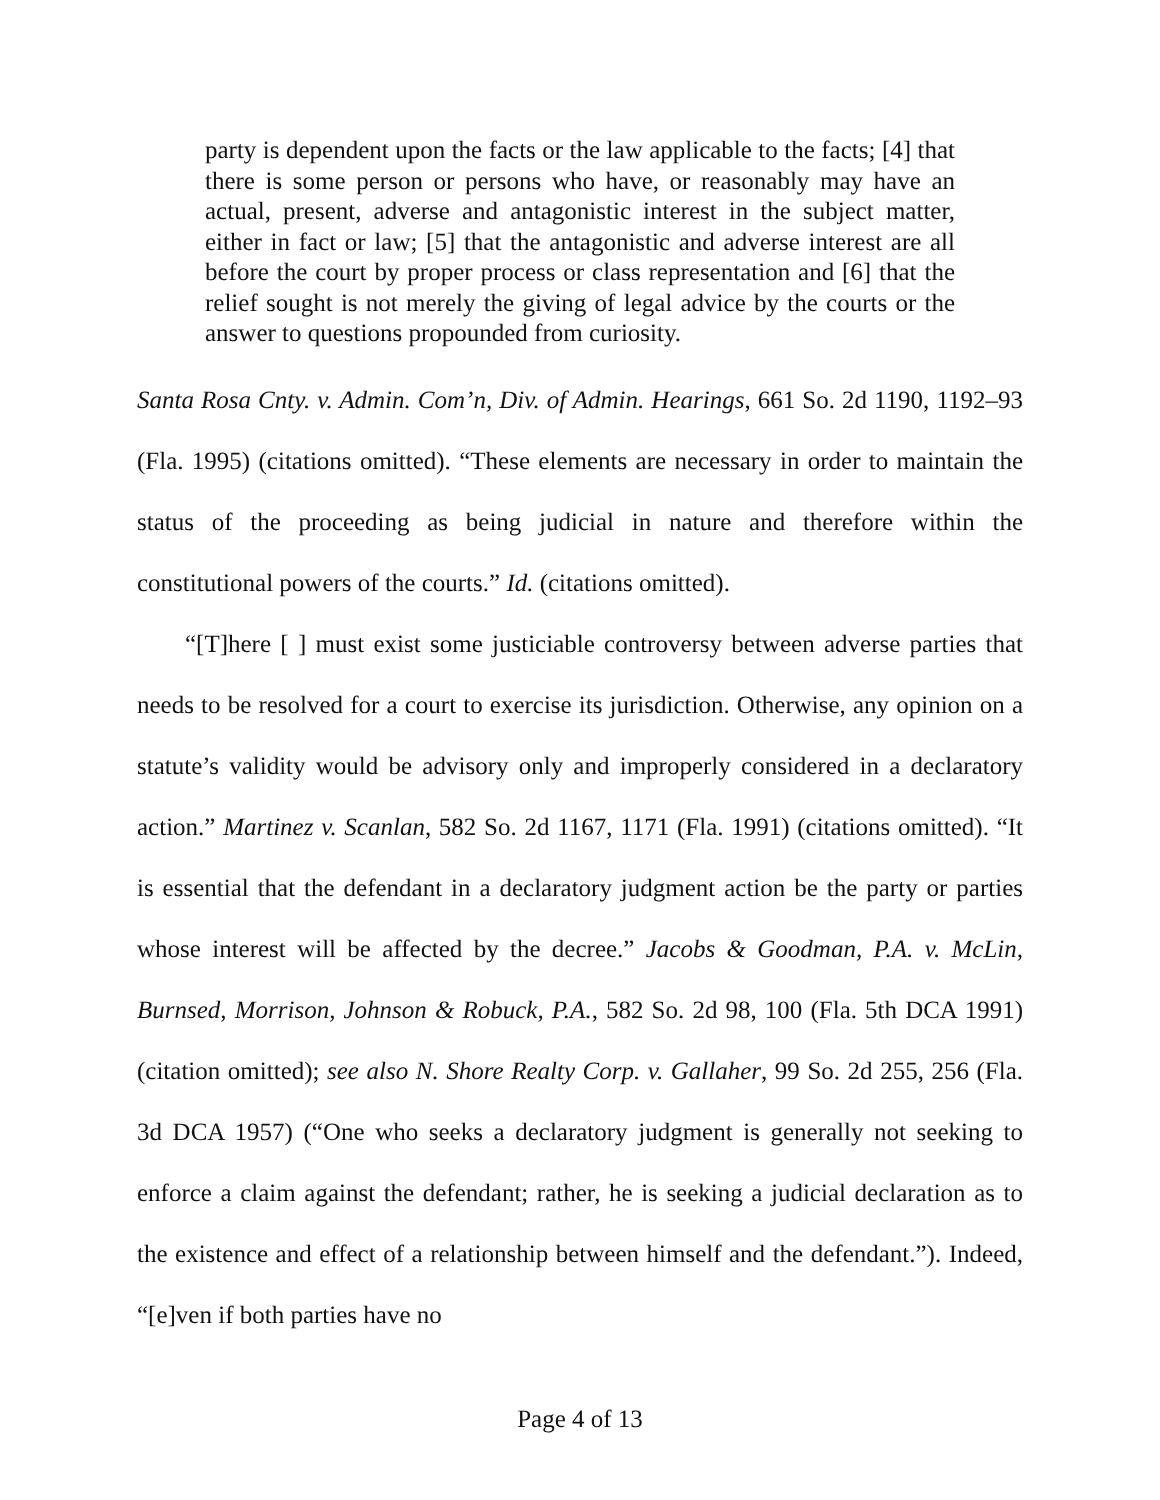party is dependent upon the facts or the law applicable to the facts; [4] that there is some person or persons who have, or reasonably may have an actual, present, adverse and antagonistic interest in the subject matter, either in fact or law; [5] that the antagonistic and adverse interest are all before the court by proper process or class representation and [6] that the relief sought is not merely the giving of legal advice by the courts or the answer to questions propounded from curiosity.
Santa Rosa Cnty. v. Admin. Com’n, Div. of Admin. Hearings, 661 So. 2d 1190, 1192–93 (Fla. 1995) (citations omitted). “These elements are necessary in order to maintain the status of the proceeding as being judicial in nature and therefore within the constitutional powers of the courts.” Id. (citations omitted).
“[T]here [ ] must exist some justiciable controversy between adverse parties that needs to be resolved for a court to exercise its jurisdiction. Otherwise, any opinion on a statute’s validity would be advisory only and improperly considered in a declaratory action.” Martinez v. Scanlan, 582 So. 2d 1167, 1171 (Fla. 1991) (citations omitted). “It is essential that the defendant in a declaratory judgment action be the party or parties whose interest will be affected by the decree.” Jacobs & Goodman, P.A. v. McLin, Burnsed, Morrison, Johnson & Robuck, P.A., 582 So. 2d 98, 100 (Fla. 5th DCA 1991) (citation omitted); see also N. Shore Realty Corp. v. Gallaher, 99 So. 2d 255, 256 (Fla. 3d DCA 1957) (“One who seeks a declaratory judgment is generally not seeking to enforce a claim against the defendant; rather, he is seeking a judicial declaration as to the existence and effect of a relationship between himself and the defendant.”). Indeed, “[e]ven if both parties have no
Page 4 of 13